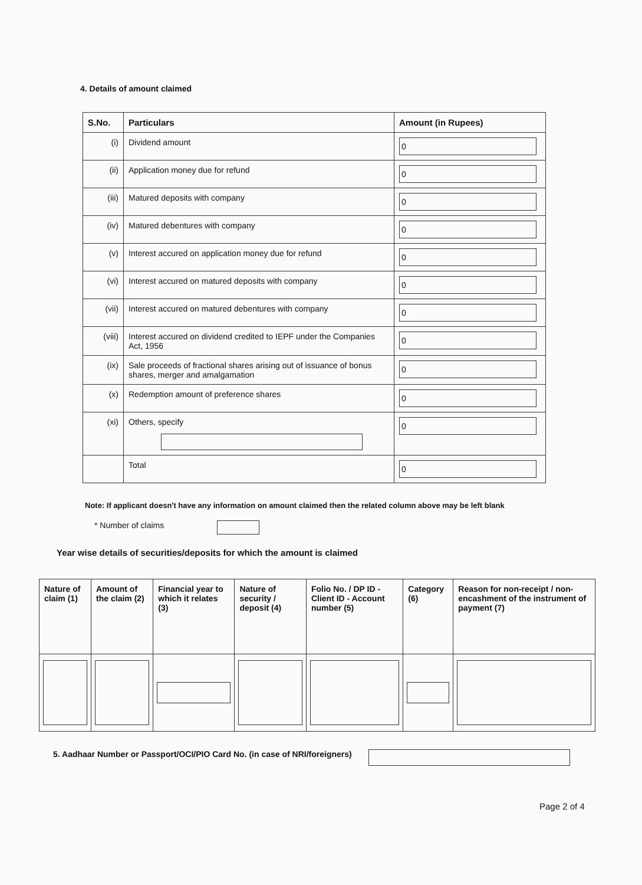4. Details of amount claimed
| S.No. | Particulars | Amount (in Rupees) |
| --- | --- | --- |
| (i) | Dividend amount | 0 |
| (ii) | Application money due for refund | 0 |
| (iii) | Matured deposits with company | 0 |
| (iv) | Matured debentures with company | 0 |
| (v) | Interest accured on application money due for refund | 0 |
| (vi) | Interest accured on matured deposits with company | 0 |
| (vii) | Interest accured on matured debentures with company | 0 |
| (viii) | Interest accured on dividend credited to IEPF under the Companies Act, 1956 | 0 |
| (ix) | Sale proceeds of fractional shares arising out of issuance of bonus shares, merger and amalgamation | 0 |
| (x) | Redemption amount of preference shares | 0 |
| (xi) | Others, specify | 0 |
| | Total | 0 |
Note: If applicant doesn't have any information on amount claimed then the related column above may be left blank
* Number of claims
Year wise details of securities/deposits for which the amount is claimed
| Nature of claim (1) | Amount of the claim (2) | Financial year to which it relates (3) | Nature of security / deposit (4) | Folio No. / DP ID - Client ID - Account number (5) | Category (6) | Reason for non-receipt / non-encashment of the instrument of payment (7) |
| --- | --- | --- | --- | --- | --- | --- |
5. Aadhaar Number or Passport/OCI/PIO Card No. (in case of NRI/foreigners)
Page 2 of 4